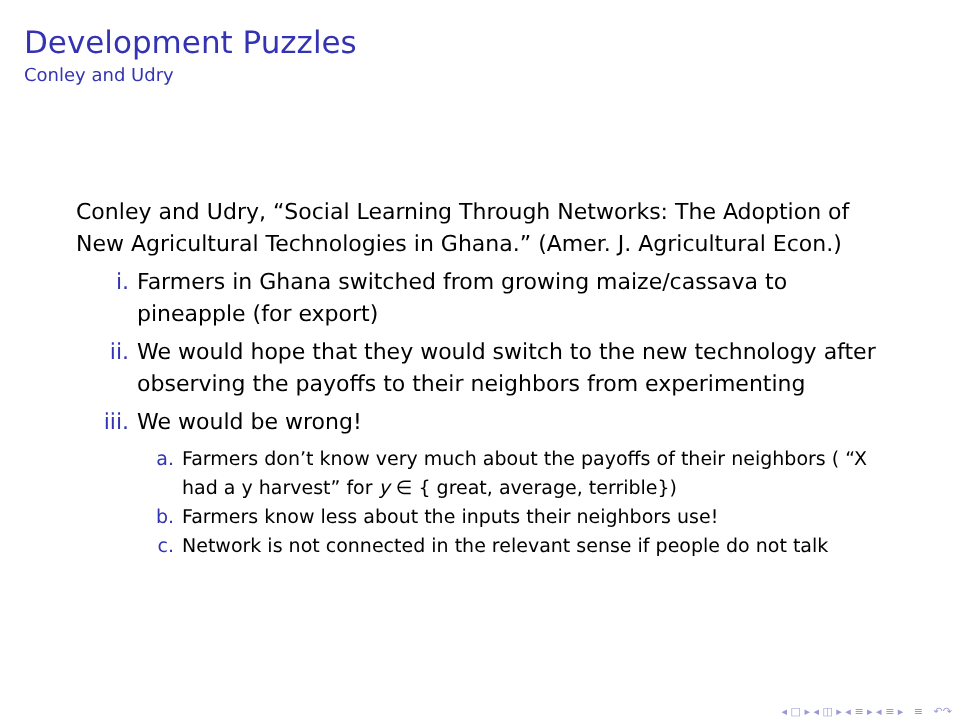Development Puzzles
Conley and Udry
Conley and Udry, “Social Learning Through Networks: The Adoption of New Agricultural Technologies in Ghana.” (Amer. J. Agricultural Econ.)
i. Farmers in Ghana switched from growing maize/cassava to pineapple (for export)
ii. We would hope that they would switch to the new technology after observing the payoffs to their neighbors from experimenting
iii. We would be wrong!
a. Farmers don’t know very much about the payoffs of their neighbors ( “X had a y harvest” for y ∈ { great, average, terrible})
b. Farmers know less about the inputs their neighbors use!
c. Network is not connected in the relevant sense if people do not talk
◂ □ ▸ ◂ ◫ ▸ ◂ ≡ ▸ ◂ ≡ ▸ ≡ ↶↷